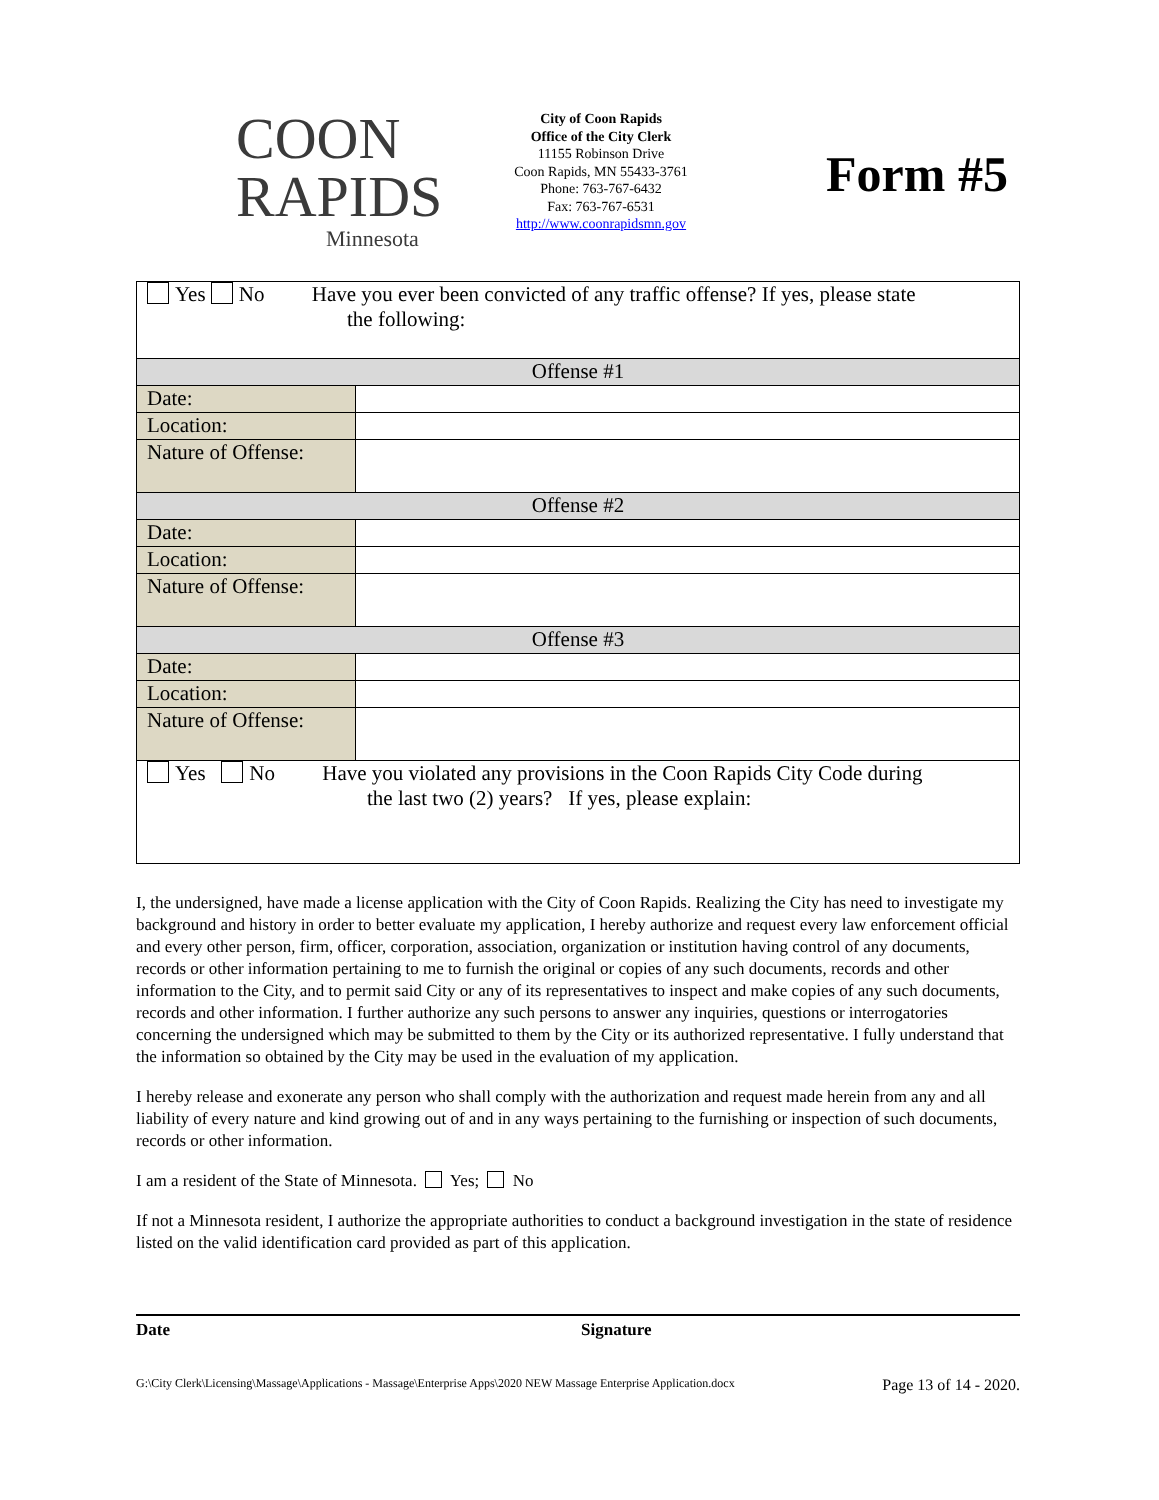COON
RAPIDS
Minnesota
City of Coon Rapids
Office of the City Clerk
11155 Robinson Drive
Coon Rapids, MN 55433-3761
Phone: 763-767-6432
Fax: 763-767-6531
http://www.coonrapidsmn.gov
Form #5
| Yes No Have you ever been convicted of any traffic offense? If yes, please state the following: | |
| Offense #1 | |
| Date: | |
| Location: | |
| Nature of Offense: | |
| Offense #2 | |
| Date: | |
| Location: | |
| Nature of Offense: | |
| Offense #3 | |
| Date: | |
| Location: | |
| Nature of Offense: | |
| Yes No Have you violated any provisions in the Coon Rapids City Code during the last two (2) years? If yes, please explain: | |
I, the undersigned, have made a license application with the City of Coon Rapids. Realizing the City has need to investigate my background and history in order to better evaluate my application, I hereby authorize and request every law enforcement official and every other person, firm, officer, corporation, association, organization or institution having control of any documents, records or other information pertaining to me to furnish the original or copies of any such documents, records and other information to the City, and to permit said City or any of its representatives to inspect and make copies of any such documents, records and other information. I further authorize any such persons to answer any inquiries, questions or interrogatories concerning the undersigned which may be submitted to them by the City or its authorized representative. I fully understand that the information so obtained by the City may be used in the evaluation of my application.
I hereby release and exonerate any person who shall comply with the authorization and request made herein from any and all liability of every nature and kind growing out of and in any ways pertaining to the furnishing or inspection of such documents, records or other information.
I am a resident of the State of Minnesota. Yes; No
If not a Minnesota resident, I authorize the appropriate authorities to conduct a background investigation in the state of residence listed on the valid identification card provided as part of this application.
Date Signature
G:\City Clerk\Licensing\Massage\Applications - Massage\Enterprise Apps\2020 NEW Massage Enterprise Application.docx Page 13 of 14 - 2020.